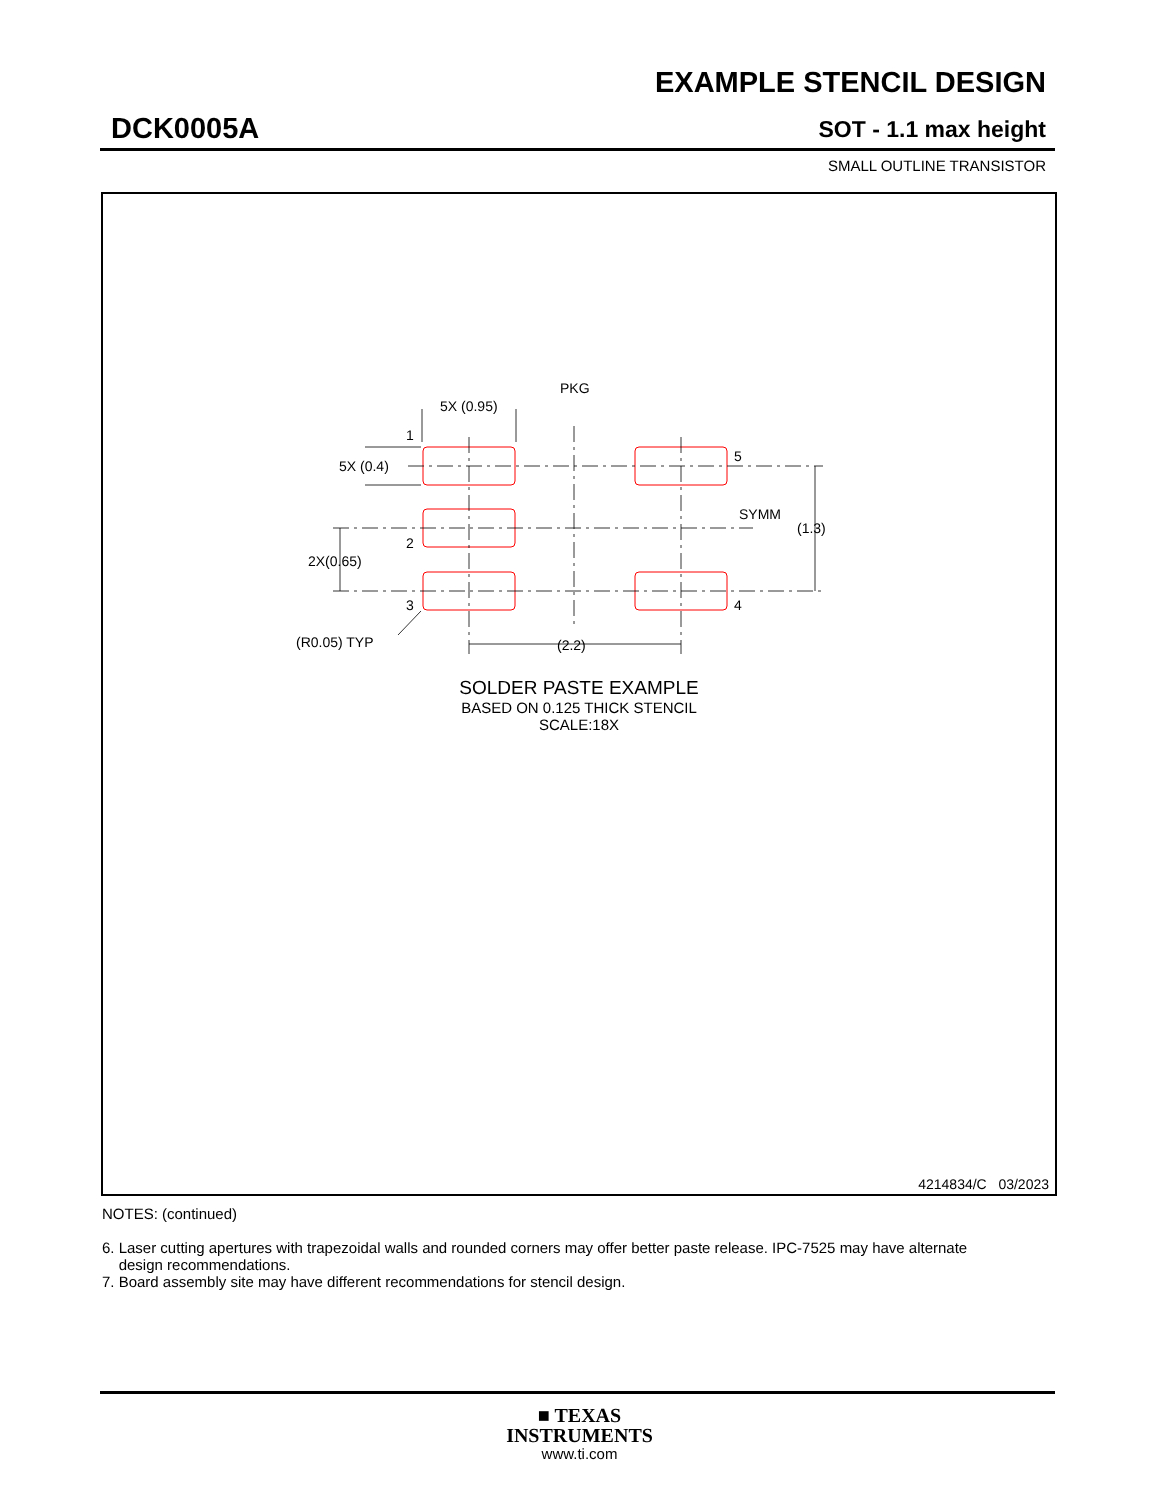EXAMPLE STENCIL DESIGN
DCK0005A SOT - 1.1 max height
SMALL OUTLINE TRANSISTOR
PKG
5X (0.95)
1
5X (0.4)
5
SYMM
(1.3)
2
2X(0.65)
3
4
(R0.05) TYP
(2.2)
SOLDER PASTE EXAMPLE
BASED ON 0.125 THICK STENCIL
SCALE:18X
4214834/C 03/2023
NOTES: (continued)
6. Laser cutting apertures with trapezoidal walls and rounded corners may offer better paste release. IPC-7525 may have alternate
design recommendations.
7. Board assembly site may have different recommendations for stencil design.
■ TEXAS
INSTRUMENTS
www.ti.com